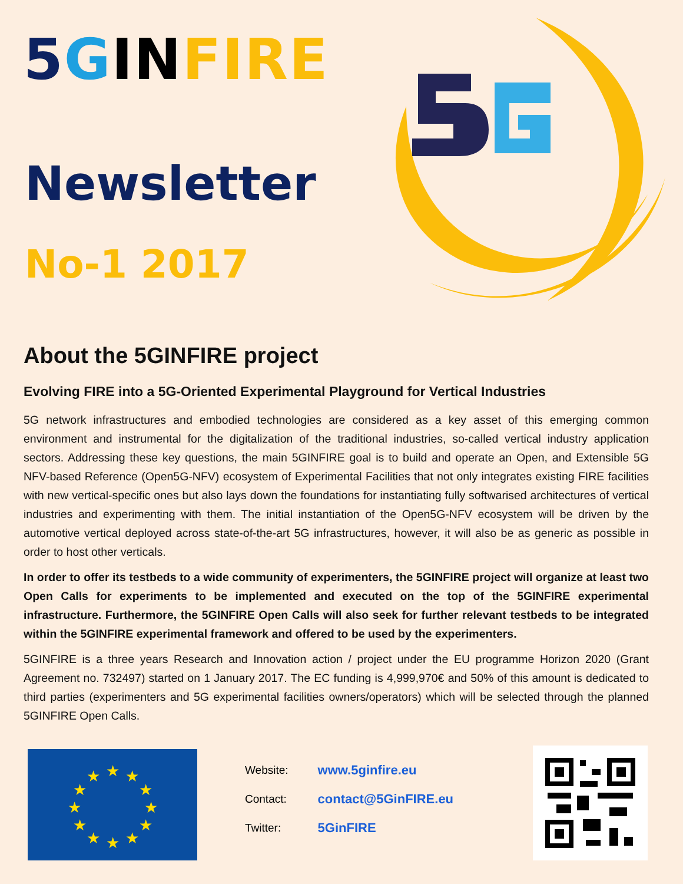5 GIN FIRE
Newsletter
No-1 2017
About the 5GINFIRE project
Evolving FIRE into a 5G-Oriented Experimental Playground for Vertical Industries
5G network infrastructures and embodied technologies are considered as a key asset of this emerging common environment and instrumental for the digitalization of the traditional industries, so-called vertical industry application sectors. Addressing these key questions, the main 5GINFIRE goal is to build and operate an Open, and Extensible 5G NFV-based Reference (Open5G-NFV) ecosystem of Experimental Facilities that not only integrates existing FIRE facilities with new vertical-specific ones but also lays down the foundations for instantiating fully softwarised architectures of vertical industries and experimenting with them. The initial instantiation of the Open5G-NFV ecosystem will be driven by the automotive vertical deployed across state-of-the-art 5G infrastructures, however, it will also be as generic as possible in order to host other verticals.
In order to offer its testbeds to a wide community of experimenters, the 5GINFIRE project will organize at least two Open Calls for experiments to be implemented and executed on the top of the 5GINFIRE experimental infrastructure. Furthermore, the 5GINFIRE Open Calls will also seek for further relevant testbeds to be integrated within the 5GINFIRE experimental framework and offered to be used by the experimenters.
5GINFIRE is a three years Research and Innovation action / project under the EU programme Horizon 2020 (Grant Agreement no. 732497) started on 1 January 2017. The EC funding is 4,999,970€ and 50% of this amount is dedicated to third parties (experimenters and 5G experimental facilities owners/operators) which will be selected through the planned 5GINFIRE Open Calls.
★
★
★
★
★
★
★
★
★
★
★
★
| Website: | www.5ginfire.eu |
| Contact: | contact@5GinFIRE.eu |
| Twitter: | 5GinFIRE |